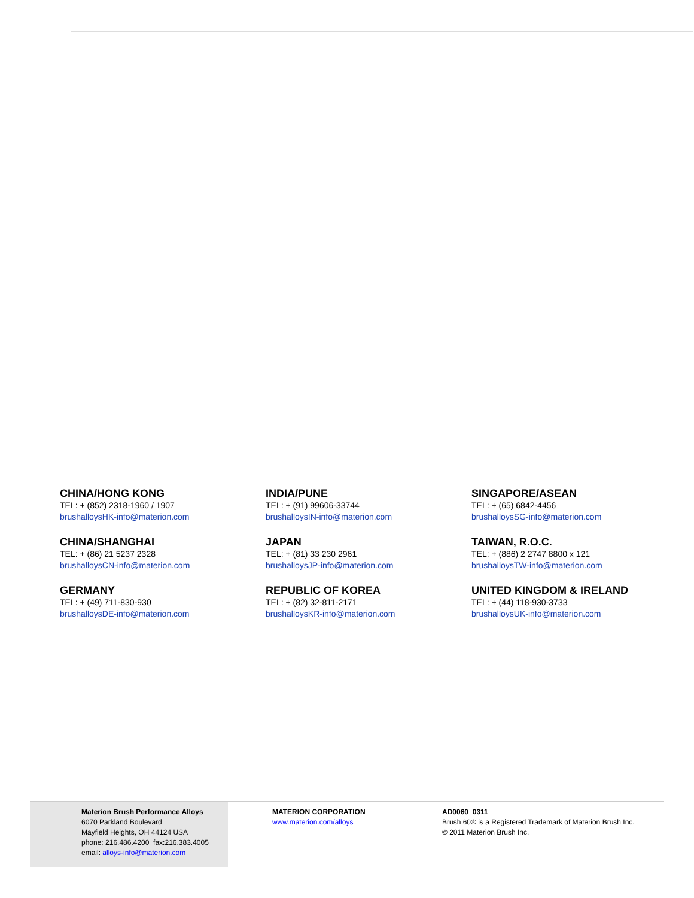CHINA/HONG KONG
TEL: + (852) 2318-1960 / 1907
brushalloysHK-info@materion.com
INDIA/PUNE
TEL: + (91) 99606-33744
brushalloysIN-info@materion.com
SINGAPORE/ASEAN
TEL: + (65) 6842-4456
brushalloysSG-info@materion.com
CHINA/SHANGHAI
TEL: + (86) 21 5237 2328
brushalloysCN-info@materion.com
JAPAN
TEL: + (81) 33 230 2961
brushalloysJP-info@materion.com
TAIWAN, R.O.C.
TEL: + (886) 2 2747 8800 x 121
brushalloysTW-info@materion.com
GERMANY
TEL: + (49) 711-830-930
brushalloysDE-info@materion.com
REPUBLIC OF KOREA
TEL: + (82) 32-811-2171
brushalloysKR-info@materion.com
UNITED KINGDOM & IRELAND
TEL: + (44) 118-930-3733
brushalloysUK-info@materion.com
Materion Brush Performance Alloys
6070 Parkland Boulevard
Mayfield Heights, OH 44124 USA
phone: 216.486.4200 fax:216.383.4005
email: alloys-info@materion.com
MATERION CORPORATION
www.materion.com/alloys
AD0060_0311
Brush 60® is a Registered Trademark of Materion Brush Inc.
© 2011 Materion Brush Inc.